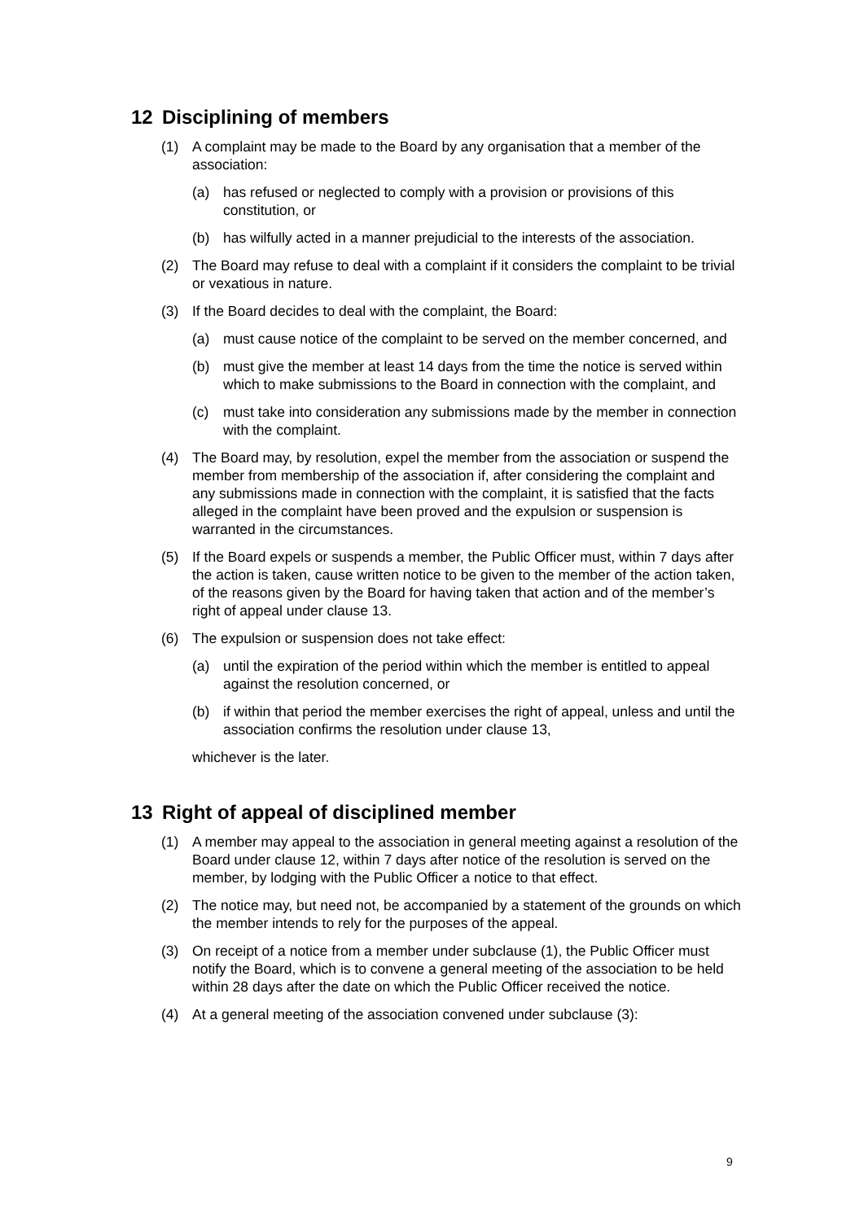12 Disciplining of members
(1) A complaint may be made to the Board by any organisation that a member of the association:
(a) has refused or neglected to comply with a provision or provisions of this constitution, or
(b) has wilfully acted in a manner prejudicial to the interests of the association.
(2) The Board may refuse to deal with a complaint if it considers the complaint to be trivial or vexatious in nature.
(3) If the Board decides to deal with the complaint, the Board:
(a) must cause notice of the complaint to be served on the member concerned, and
(b) must give the member at least 14 days from the time the notice is served within which to make submissions to the Board in connection with the complaint, and
(c) must take into consideration any submissions made by the member in connection with the complaint.
(4) The Board may, by resolution, expel the member from the association or suspend the member from membership of the association if, after considering the complaint and any submissions made in connection with the complaint, it is satisfied that the facts alleged in the complaint have been proved and the expulsion or suspension is warranted in the circumstances.
(5) If the Board expels or suspends a member, the Public Officer must, within 7 days after the action is taken, cause written notice to be given to the member of the action taken, of the reasons given by the Board for having taken that action and of the member’s right of appeal under clause 13.
(6) The expulsion or suspension does not take effect:
(a) until the expiration of the period within which the member is entitled to appeal against the resolution concerned, or
(b) if within that period the member exercises the right of appeal, unless and until the association confirms the resolution under clause 13,
whichever is the later.
13 Right of appeal of disciplined member
(1) A member may appeal to the association in general meeting against a resolution of the Board under clause 12, within 7 days after notice of the resolution is served on the member, by lodging with the Public Officer a notice to that effect.
(2) The notice may, but need not, be accompanied by a statement of the grounds on which the member intends to rely for the purposes of the appeal.
(3) On receipt of a notice from a member under subclause (1), the Public Officer must notify the Board, which is to convene a general meeting of the association to be held within 28 days after the date on which the Public Officer received the notice.
(4) At a general meeting of the association convened under subclause (3):
9